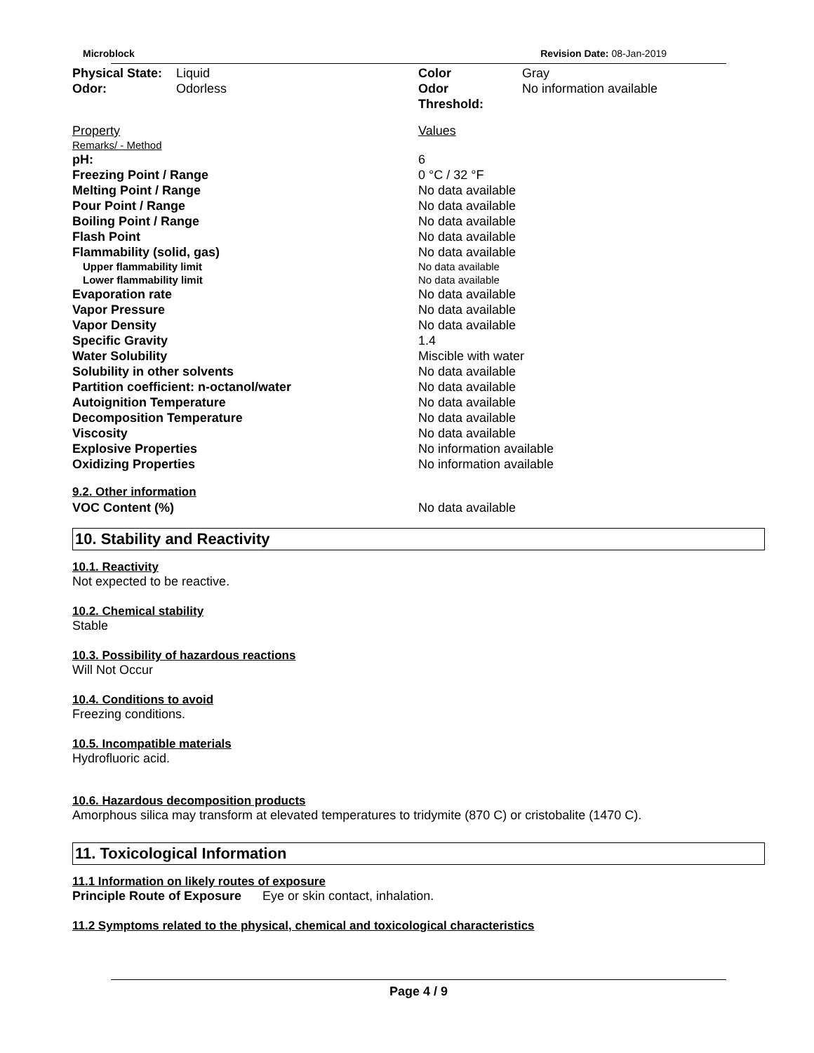Microblock Revision Date: 08-Jan-2019
| Physical State: | Liquid | Color | Gray |
| Odor: | Odorless | Odor Threshold: | No information available |
| Property | Values |
| Remarks/ - Method | |
| pH: | 6 |
| Freezing Point / Range | 0 °C / 32 °F |
| Melting Point / Range | No data available |
| Pour Point / Range | No data available |
| Boiling Point / Range | No data available |
| Flash Point | No data available |
| Flammability (solid, gas) | No data available |
| Upper flammability limit | No data available |
| Lower flammability limit | No data available |
| Evaporation rate | No data available |
| Vapor Pressure | No data available |
| Vapor Density | No data available |
| Specific Gravity | 1.4 |
| Water Solubility | Miscible with water |
| Solubility in other solvents | No data available |
| Partition coefficient: n-octanol/water | No data available |
| Autoignition Temperature | No data available |
| Decomposition Temperature | No data available |
| Viscosity | No data available |
| Explosive Properties | No information available |
| Oxidizing Properties | No information available |
| 9.2. Other information VOC Content (%) | No data available |
10. Stability and Reactivity
10.1. Reactivity
Not expected to be reactive.
10.2. Chemical stability
Stable
10.3. Possibility of hazardous reactions
Will Not Occur
10.4. Conditions to avoid
Freezing conditions.
10.5. Incompatible materials
Hydrofluoric acid.
10.6. Hazardous decomposition products
Amorphous silica may transform at elevated temperatures to tridymite (870 C) or cristobalite (1470 C).
11. Toxicological Information
11.1 Information on likely routes of exposure
Principle Route of Exposure Eye or skin contact, inhalation.
11.2 Symptoms related to the physical, chemical and toxicological characteristics
Page 4 / 9